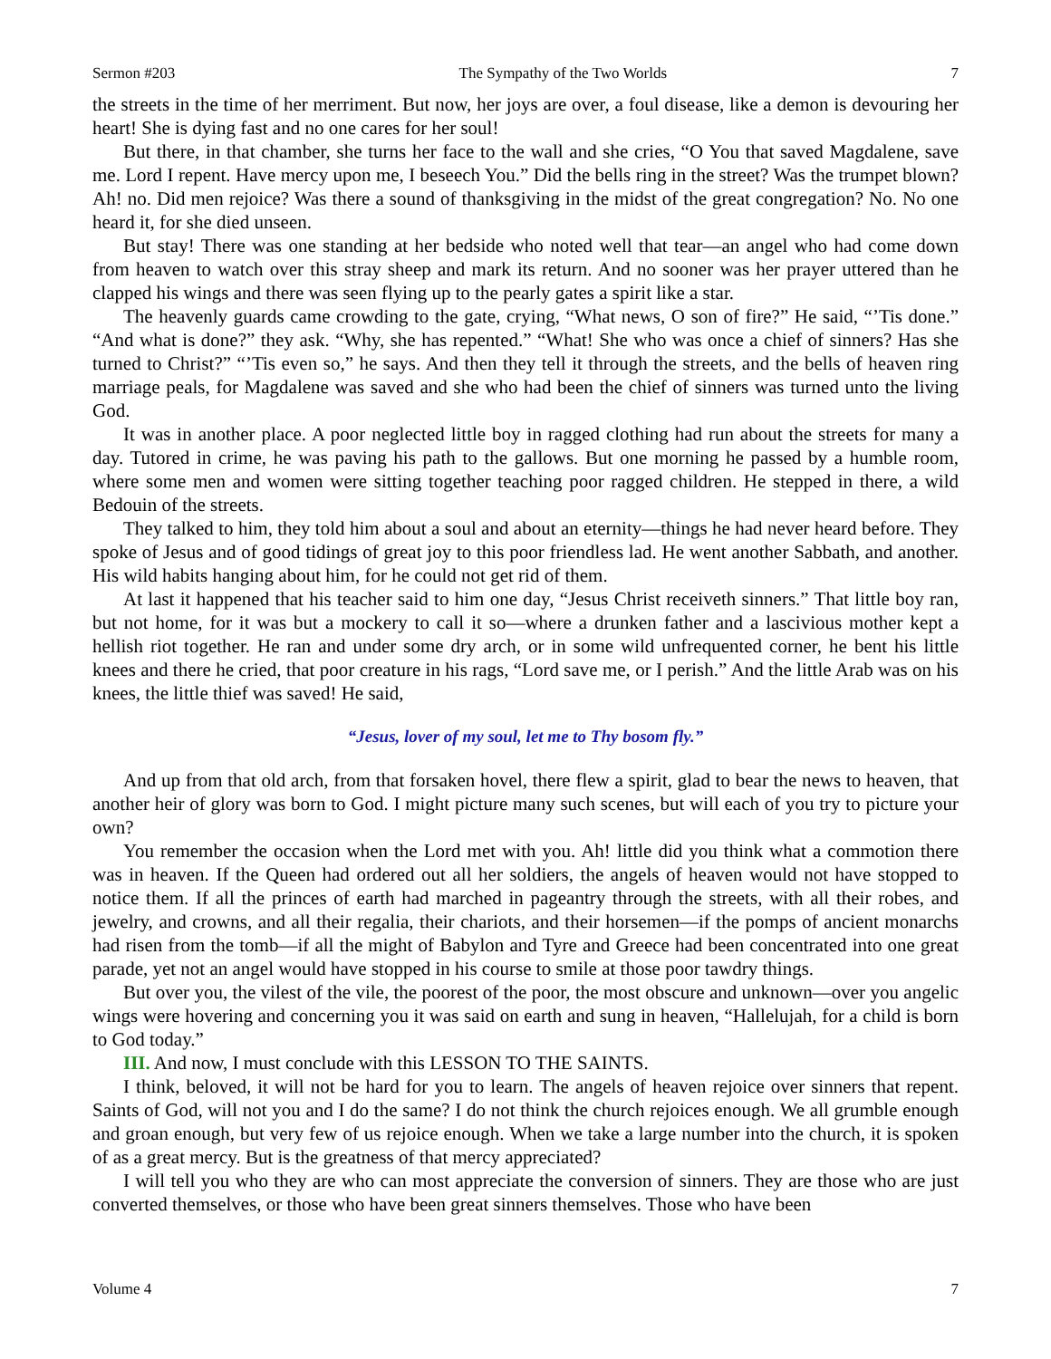Sermon #203 The Sympathy of the Two Worlds 7
the streets in the time of her merriment. But now, her joys are over, a foul disease, like a demon is devouring her heart! She is dying fast and no one cares for her soul!
But there, in that chamber, she turns her face to the wall and she cries, “O You that saved Magdalene, save me. Lord I repent. Have mercy upon me, I beseech You.” Did the bells ring in the street? Was the trumpet blown? Ah! no. Did men rejoice? Was there a sound of thanksgiving in the midst of the great congregation? No. No one heard it, for she died unseen.
But stay! There was one standing at her bedside who noted well that tear—an angel who had come down from heaven to watch over this stray sheep and mark its return. And no sooner was her prayer uttered than he clapped his wings and there was seen flying up to the pearly gates a spirit like a star.
The heavenly guards came crowding to the gate, crying, “What news, O son of fire?” He said, “’Tis done.” “And what is done?” they ask. “Why, she has repented.” “What! She who was once a chief of sinners? Has she turned to Christ?” “’Tis even so,” he says. And then they tell it through the streets, and the bells of heaven ring marriage peals, for Magdalene was saved and she who had been the chief of sinners was turned unto the living God.
It was in another place. A poor neglected little boy in ragged clothing had run about the streets for many a day. Tutored in crime, he was paving his path to the gallows. But one morning he passed by a humble room, where some men and women were sitting together teaching poor ragged children. He stepped in there, a wild Bedouin of the streets.
They talked to him, they told him about a soul and about an eternity—things he had never heard before. They spoke of Jesus and of good tidings of great joy to this poor friendless lad. He went another Sabbath, and another. His wild habits hanging about him, for he could not get rid of them.
At last it happened that his teacher said to him one day, “Jesus Christ receiveth sinners.” That little boy ran, but not home, for it was but a mockery to call it so—where a drunken father and a lascivious mother kept a hellish riot together. He ran and under some dry arch, or in some wild unfrequented corner, he bent his little knees and there he cried, that poor creature in his rags, “Lord save me, or I perish.” And the little Arab was on his knees, the little thief was saved! He said,
“Jesus, lover of my soul, let me to Thy bosom fly.”
And up from that old arch, from that forsaken hovel, there flew a spirit, glad to bear the news to heaven, that another heir of glory was born to God. I might picture many such scenes, but will each of you try to picture your own?
You remember the occasion when the Lord met with you. Ah! little did you think what a commotion there was in heaven. If the Queen had ordered out all her soldiers, the angels of heaven would not have stopped to notice them. If all the princes of earth had marched in pageantry through the streets, with all their robes, and jewelry, and crowns, and all their regalia, their chariots, and their horsemen—if the pomps of ancient monarchs had risen from the tomb—if all the might of Babylon and Tyre and Greece had been concentrated into one great parade, yet not an angel would have stopped in his course to smile at those poor tawdry things.
But over you, the vilest of the vile, the poorest of the poor, the most obscure and unknown—over you angelic wings were hovering and concerning you it was said on earth and sung in heaven, “Hallelujah, for a child is born to God today.”
III. And now, I must conclude with this LESSON TO THE SAINTS.
I think, beloved, it will not be hard for you to learn. The angels of heaven rejoice over sinners that repent. Saints of God, will not you and I do the same? I do not think the church rejoices enough. We all grumble enough and groan enough, but very few of us rejoice enough. When we take a large number into the church, it is spoken of as a great mercy. But is the greatness of that mercy appreciated?
I will tell you who they are who can most appreciate the conversion of sinners. They are those who are just converted themselves, or those who have been great sinners themselves. Those who have been
Volume 4 7